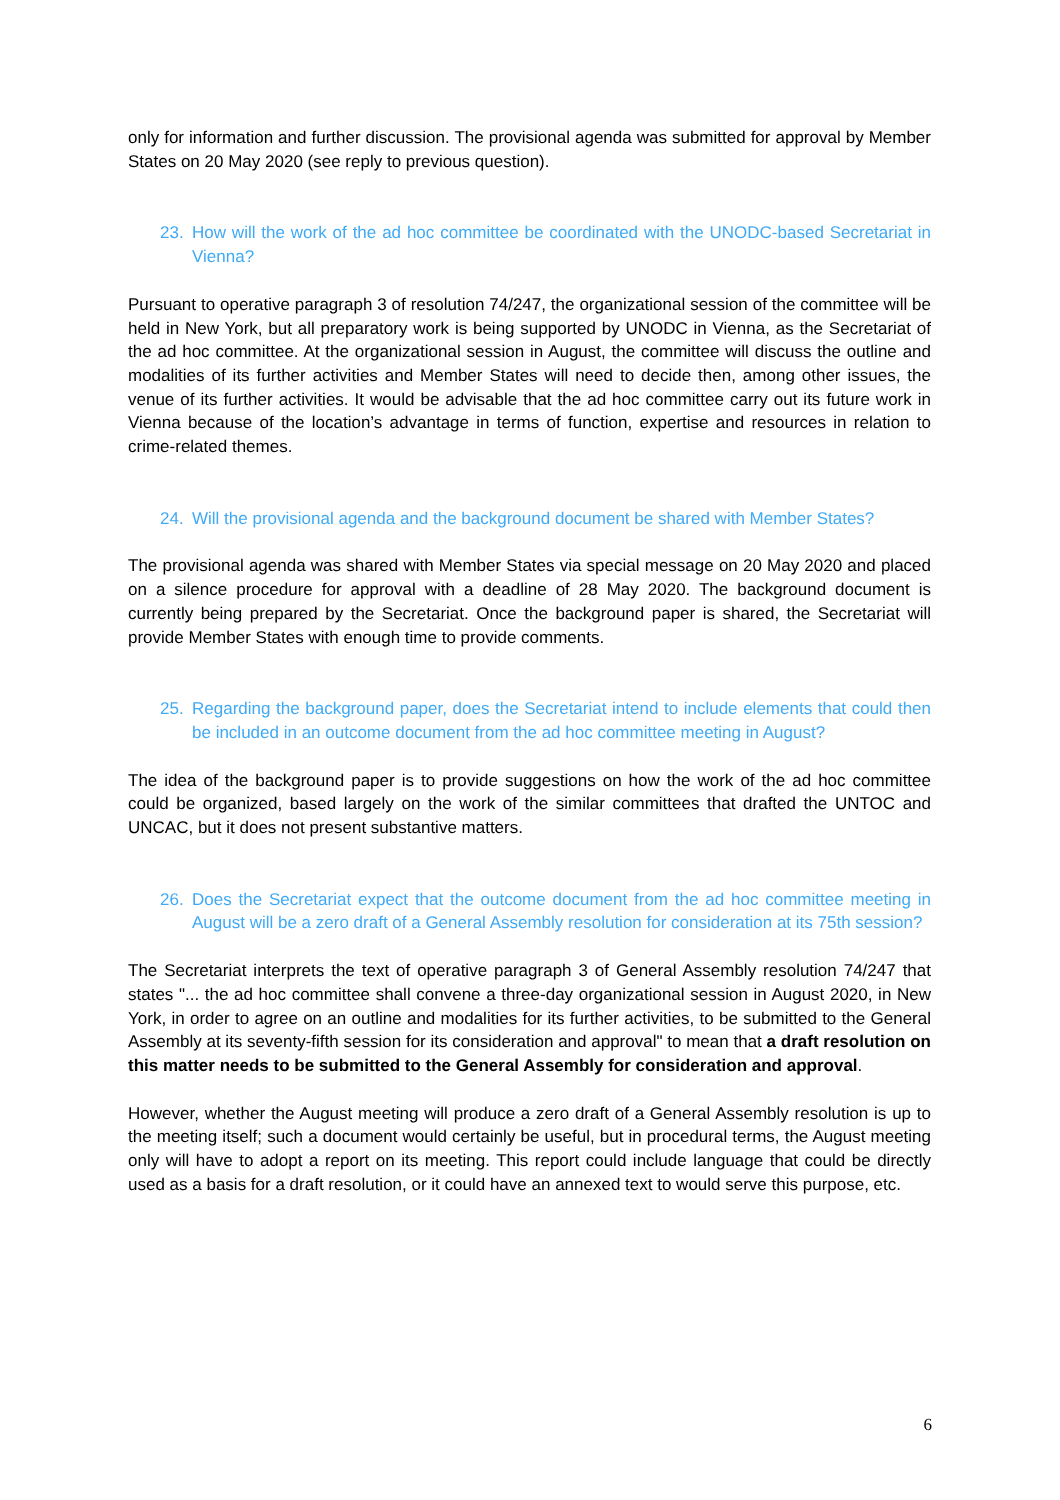only for information and further discussion. The provisional agenda was submitted for approval by Member States on 20 May 2020 (see reply to previous question).
23. How will the work of the ad hoc committee be coordinated with the UNODC-based Secretariat in Vienna?
Pursuant to operative paragraph 3 of resolution 74/247, the organizational session of the committee will be held in New York, but all preparatory work is being supported by UNODC in Vienna, as the Secretariat of the ad hoc committee. At the organizational session in August, the committee will discuss the outline and modalities of its further activities and Member States will need to decide then, among other issues, the venue of its further activities. It would be advisable that the ad hoc committee carry out its future work in Vienna because of the location’s advantage in terms of function, expertise and resources in relation to crime-related themes.
24. Will the provisional agenda and the background document be shared with Member States?
The provisional agenda was shared with Member States via special message on 20 May 2020 and placed on a silence procedure for approval with a deadline of 28 May 2020. The background document is currently being prepared by the Secretariat. Once the background paper is shared, the Secretariat will provide Member States with enough time to provide comments.
25. Regarding the background paper, does the Secretariat intend to include elements that could then be included in an outcome document from the ad hoc committee meeting in August?
The idea of the background paper is to provide suggestions on how the work of the ad hoc committee could be organized, based largely on the work of the similar committees that drafted the UNTOC and UNCAC, but it does not present substantive matters.
26. Does the Secretariat expect that the outcome document from the ad hoc committee meeting in August will be a zero draft of a General Assembly resolution for consideration at its 75th session?
The Secretariat interprets the text of operative paragraph 3 of General Assembly resolution 74/247 that states "... the ad hoc committee shall convene a three-day organizational session in August 2020, in New York, in order to agree on an outline and modalities for its further activities, to be submitted to the General Assembly at its seventy-fifth session for its consideration and approval" to mean that a draft resolution on this matter needs to be submitted to the General Assembly for consideration and approval.
However, whether the August meeting will produce a zero draft of a General Assembly resolution is up to the meeting itself; such a document would certainly be useful, but in procedural terms, the August meeting only will have to adopt a report on its meeting. This report could include language that could be directly used as a basis for a draft resolution, or it could have an annexed text to would serve this purpose, etc.
6